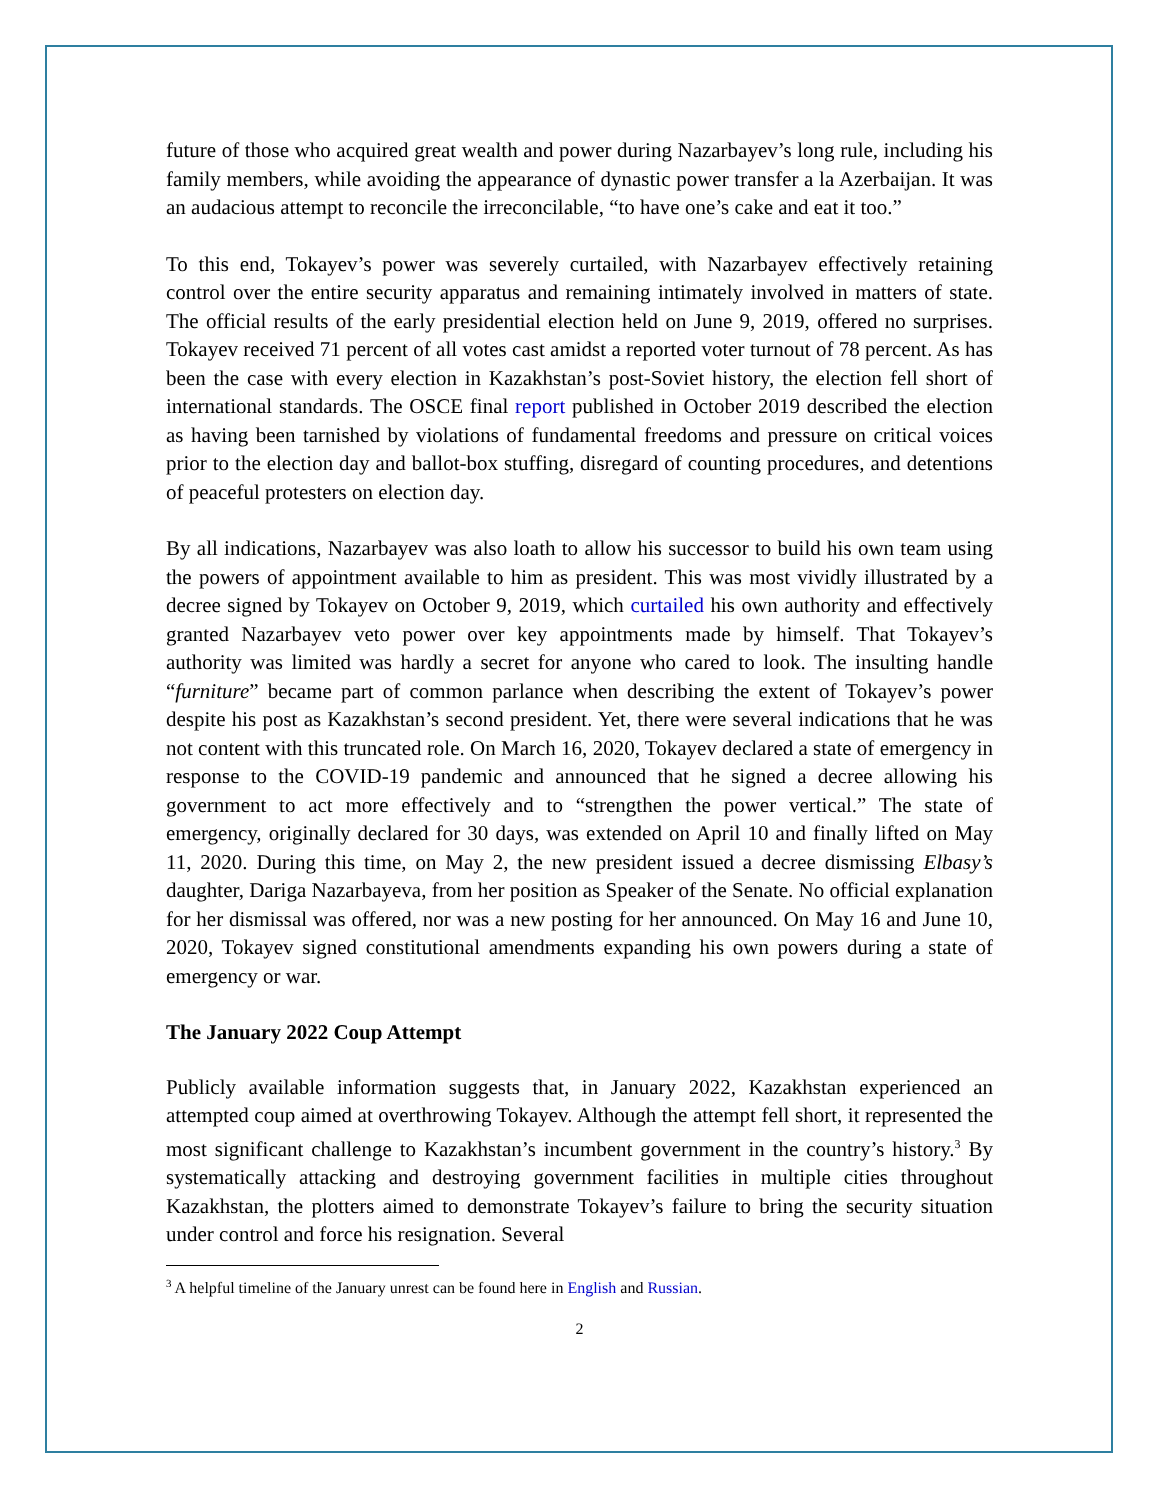future of those who acquired great wealth and power during Nazarbayev’s long rule, including his family members, while avoiding the appearance of dynastic power transfer a la Azerbaijan. It was an audacious attempt to reconcile the irreconcilable, “to have one’s cake and eat it too.”
To this end, Tokayev’s power was severely curtailed, with Nazarbayev effectively retaining control over the entire security apparatus and remaining intimately involved in matters of state. The official results of the early presidential election held on June 9, 2019, offered no surprises. Tokayev received 71 percent of all votes cast amidst a reported voter turnout of 78 percent. As has been the case with every election in Kazakhstan’s post-Soviet history, the election fell short of international standards. The OSCE final report published in October 2019 described the election as having been tarnished by violations of fundamental freedoms and pressure on critical voices prior to the election day and ballot-box stuffing, disregard of counting procedures, and detentions of peaceful protesters on election day.
By all indications, Nazarbayev was also loath to allow his successor to build his own team using the powers of appointment available to him as president. This was most vividly illustrated by a decree signed by Tokayev on October 9, 2019, which curtailed his own authority and effectively granted Nazarbayev veto power over key appointments made by himself. That Tokayev’s authority was limited was hardly a secret for anyone who cared to look. The insulting handle “furniture” became part of common parlance when describing the extent of Tokayev’s power despite his post as Kazakhstan’s second president. Yet, there were several indications that he was not content with this truncated role. On March 16, 2020, Tokayev declared a state of emergency in response to the COVID-19 pandemic and announced that he signed a decree allowing his government to act more effectively and to “strengthen the power vertical.” The state of emergency, originally declared for 30 days, was extended on April 10 and finally lifted on May 11, 2020. During this time, on May 2, the new president issued a decree dismissing Elbasy’s daughter, Dariga Nazarbayeva, from her position as Speaker of the Senate. No official explanation for her dismissal was offered, nor was a new posting for her announced. On May 16 and June 10, 2020, Tokayev signed constitutional amendments expanding his own powers during a state of emergency or war.
The January 2022 Coup Attempt
Publicly available information suggests that, in January 2022, Kazakhstan experienced an attempted coup aimed at overthrowing Tokayev. Although the attempt fell short, it represented the most significant challenge to Kazakhstan’s incumbent government in the country’s history.<sup>3</sup> By systematically attacking and destroying government facilities in multiple cities throughout Kazakhstan, the plotters aimed to demonstrate Tokayev’s failure to bring the security situation under control and force his resignation. Several
<sup>3</sup> A helpful timeline of the January unrest can be found here in English and Russian.
2